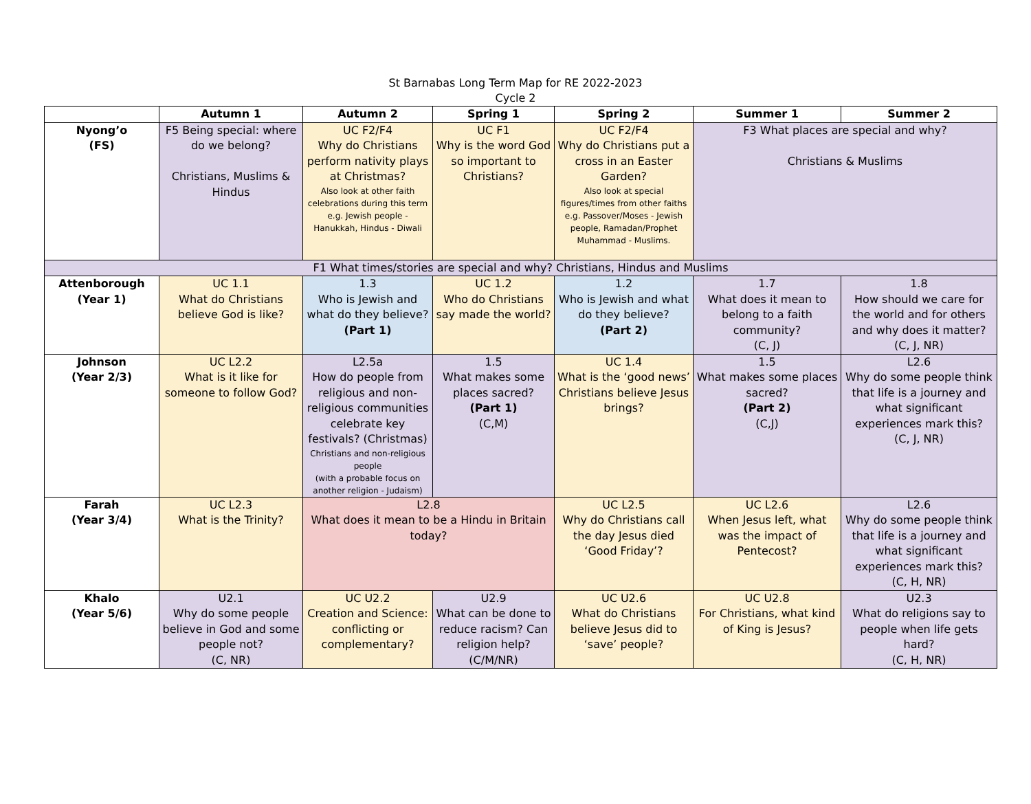St Barnabas Long Term Map for RE 2022-2023
Cycle 2
| | Autumn 1 | Autumn 2 | Spring 1 | Spring 2 | Summer 1 | Summer 2 |
| --- | --- | --- | --- | --- | --- | --- |
| Nyong’o (FS) | F5 Being special: where do we belong? Christians, Muslims & Hindus | UC F2/F4 Why do Christians perform nativity plays at Christmas? Also look at other faith celebrations during this term e.g. Jewish people - Hanukkah, Hindus - Diwali | UC F1 Why is the word God so important to Christians? | UC F2/F4 Why do Christians put a cross in an Easter Garden? Also look at special figures/times from other faiths e.g. Passover/Moses - Jewish people, Ramadan/Prophet Muhammad - Muslims. | F3 What places are special and why? Christians & Muslims | |
| F1 What times/stories are special and why? Christians, Hindus and Muslims | | | | | | |
| Attenborough (Year 1) | UC 1.1 What do Christians believe God is like? | 1.3 Who is Jewish and what do they believe? (Part 1) | UC 1.2 Who do Christians say made the world? | 1.2 Who is Jewish and what do they believe? (Part 2) | 1.7 What does it mean to belong to a faith community? (C, J) | 1.8 How should we care for the world and for others and why does it matter? (C, J, NR) |
| Johnson (Year 2/3) | UC L2.2 What is it like for someone to follow God? | L2.5a How do people from religious and non-religious communities celebrate key festivals? (Christmas) Christians and non-religious people (with a probable focus on another religion - Judaism) | 1.5 What makes some places sacred? (Part 1) (C,M) | UC 1.4 What is the ‘good news’ Christians believe Jesus brings? | 1.5 What makes some places sacred? (Part 2) (C,J) | L2.6 Why do some people think that life is a journey and what significant experiences mark this? (C, J, NR) |
| Farah (Year 3/4) | UC L2.3 What is the Trinity? | L2.8 What does it mean to be a Hindu in Britain today? | | UC L2.5 Why do Christians call the day Jesus died ‘Good Friday’? | UC L2.6 When Jesus left, what was the impact of Pentecost? | L2.6 Why do some people think that life is a journey and what significant experiences mark this? (C, H, NR) |
| Khalo (Year 5/6) | U2.1 Why do some people believe in God and some people not? (C, NR) | UC U2.2 Creation and Science: conflicting or complementary? | U2.9 What can be done to reduce racism? Can religion help? (C/M/NR) | UC U2.6 What do Christians believe Jesus did to ‘save’ people? | UC U2.8 For Christians, what kind of King is Jesus? | U2.3 What do religions say to people when life gets hard? (C, H, NR) |